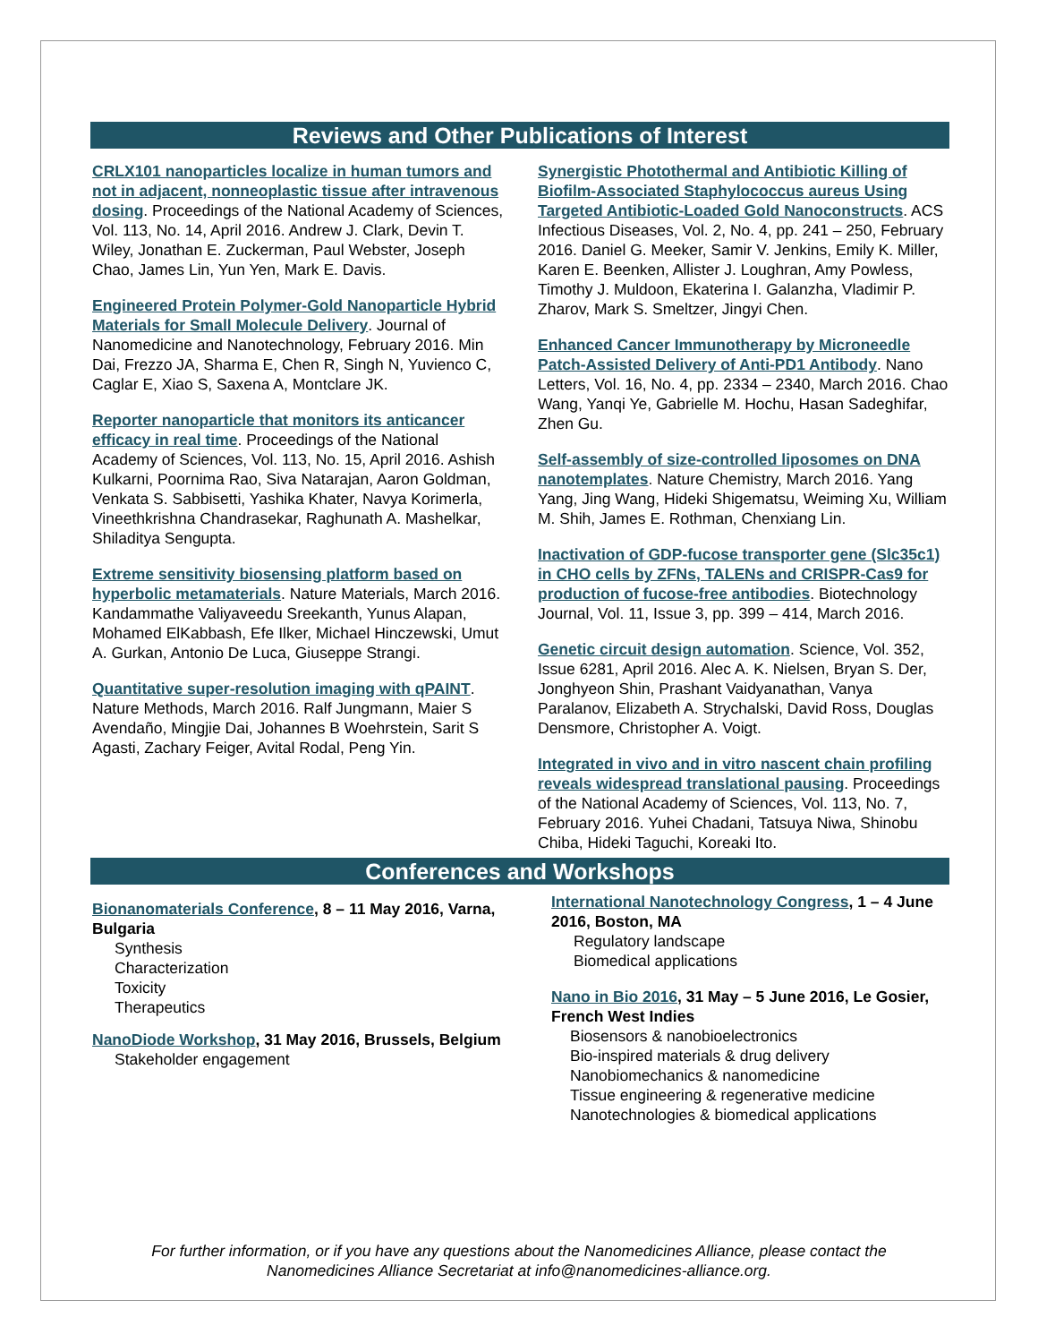Reviews and Other Publications of Interest
CRLX101 nanoparticles localize in human tumors and not in adjacent, nonneoplastic tissue after intravenous dosing. Proceedings of the National Academy of Sciences, Vol. 113, No. 14, April 2016. Andrew J. Clark, Devin T. Wiley, Jonathan E. Zuckerman, Paul Webster, Joseph Chao, James Lin, Yun Yen, Mark E. Davis.
Engineered Protein Polymer-Gold Nanoparticle Hybrid Materials for Small Molecule Delivery. Journal of Nanomedicine and Nanotechnology, February 2016. Min Dai, Frezzo JA, Sharma E, Chen R, Singh N, Yuvienco C, Caglar E, Xiao S, Saxena A, Montclare JK.
Reporter nanoparticle that monitors its anticancer efficacy in real time. Proceedings of the National Academy of Sciences, Vol. 113, No. 15, April 2016. Ashish Kulkarni, Poornima Rao, Siva Natarajan, Aaron Goldman, Venkata S. Sabbisetti, Yashika Khater, Navya Korimerla, Vineethkrishna Chandrasekar, Raghunath A. Mashelkar, Shiladitya Sengupta.
Extreme sensitivity biosensing platform based on hyperbolic metamaterials. Nature Materials, March 2016. Kandammathe Valiyaveedu Sreekanth, Yunus Alapan, Mohamed ElKabbash, Efe Ilker, Michael Hinczewski, Umut A. Gurkan, Antonio De Luca, Giuseppe Strangi.
Quantitative super-resolution imaging with qPAINT. Nature Methods, March 2016. Ralf Jungmann, Maier S Avendaño, Mingjie Dai, Johannes B Woehrstein, Sarit S Agasti, Zachary Feiger, Avital Rodal, Peng Yin.
Synergistic Photothermal and Antibiotic Killing of Biofilm-Associated Staphylococcus aureus Using Targeted Antibiotic-Loaded Gold Nanoconstructs. ACS Infectious Diseases, Vol. 2, No. 4, pp. 241 – 250, February 2016. Daniel G. Meeker, Samir V. Jenkins, Emily K. Miller, Karen E. Beenken, Allister J. Loughran, Amy Powless, Timothy J. Muldoon, Ekaterina I. Galanzha, Vladimir P. Zharov, Mark S. Smeltzer, Jingyi Chen.
Enhanced Cancer Immunotherapy by Microneedle Patch-Assisted Delivery of Anti-PD1 Antibody. Nano Letters, Vol. 16, No. 4, pp. 2334 – 2340, March 2016. Chao Wang, Yanqi Ye, Gabrielle M. Hochu, Hasan Sadeghifar, Zhen Gu.
Self-assembly of size-controlled liposomes on DNA nanotemplates. Nature Chemistry, March 2016. Yang Yang, Jing Wang, Hideki Shigematsu, Weiming Xu, William M. Shih, James E. Rothman, Chenxiang Lin.
Inactivation of GDP-fucose transporter gene (Slc35c1) in CHO cells by ZFNs, TALENs and CRISPR-Cas9 for production of fucose-free antibodies. Biotechnology Journal, Vol. 11, Issue 3, pp. 399 – 414, March 2016.
Genetic circuit design automation. Science, Vol. 352, Issue 6281, April 2016. Alec A. K. Nielsen, Bryan S. Der, Jonghyeon Shin, Prashant Vaidyanathan, Vanya Paralanov, Elizabeth A. Strychalski, David Ross, Douglas Densmore, Christopher A. Voigt.
Integrated in vivo and in vitro nascent chain profiling reveals widespread translational pausing. Proceedings of the National Academy of Sciences, Vol. 113, No. 7, February 2016. Yuhei Chadani, Tatsuya Niwa, Shinobu Chiba, Hideki Taguchi, Koreaki Ito.
Conferences and Workshops
Bionanomaterials Conference, 8 – 11 May 2016, Varna, Bulgaria
Synthesis
Characterization
Toxicity
Therapeutics
NanoDiode Workshop, 31 May 2016, Brussels, Belgium
Stakeholder engagement
International Nanotechnology Congress, 1 – 4 June 2016, Boston, MA
Regulatory landscape
Biomedical applications
Nano in Bio 2016, 31 May – 5 June 2016, Le Gosier, French West Indies
Biosensors & nanobioelectronics
Bio-inspired materials & drug delivery
Nanobiomechanics & nanomedicine
Tissue engineering & regenerative medicine
Nanotechnologies & biomedical applications
For further information, or if you have any questions about the Nanomedicines Alliance, please contact the
Nanomedicines Alliance Secretariat at info@nanomedicines-alliance.org.